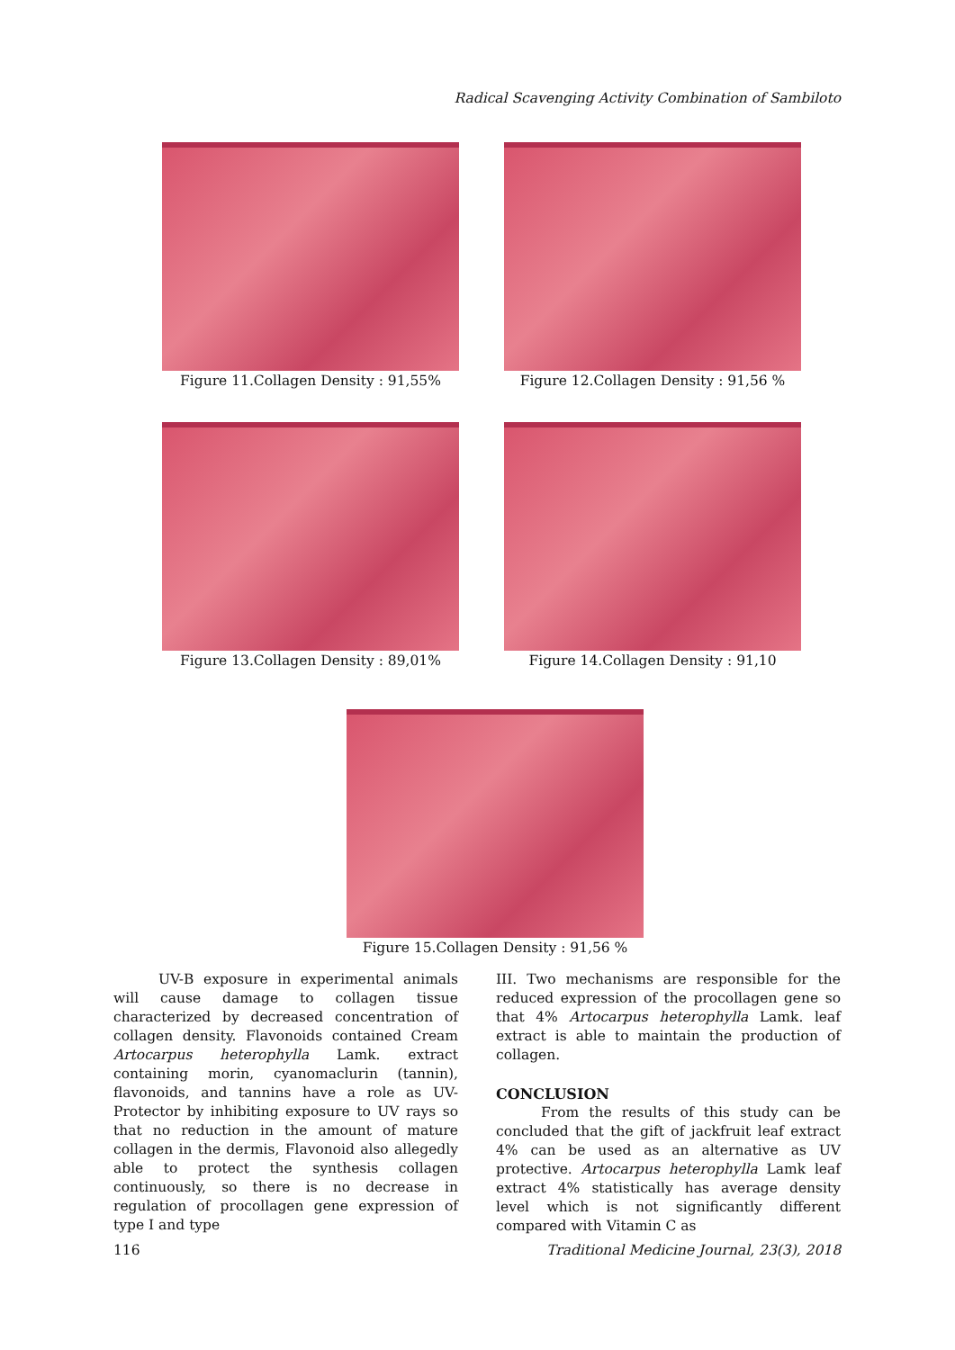Radical Scavenging Activity Combination of Sambiloto
Figure 11.Collagen Density : 91,55% Figure 12.Collagen Density : 91,56 %
Figure 13.Collagen Density : 89,01% Figure 14.Collagen Density : 91,10
Figure 15.Collagen Density : 91,56 %
UV-B exposure in experimental animals will cause damage to collagen tissue characterized by decreased concentration of collagen density. Flavonoids contained Cream Artocarpus heterophylla Lamk. extract containing morin, cyanomaclurin (tannin), flavonoids, and tannins have a role as UV-Protector by inhibiting exposure to UV rays so that no reduction in the amount of mature collagen in the dermis, Flavonoid also allegedly able to protect the synthesis collagen continuously, so there is no decrease in regulation of procollagen gene expression of type I and type
III. Two mechanisms are responsible for the reduced expression of the procollagen gene so that 4% Artocarpus heterophylla Lamk. leaf extract is able to maintain the production of collagen.
CONCLUSION
From the results of this study can be concluded that the gift of jackfruit leaf extract 4% can be used as an alternative as UV protective. Artocarpus heterophylla Lamk leaf extract 4% statistically has average density level which is not significantly different compared with Vitamin C as
116 Traditional Medicine Journal, 23(3), 2018